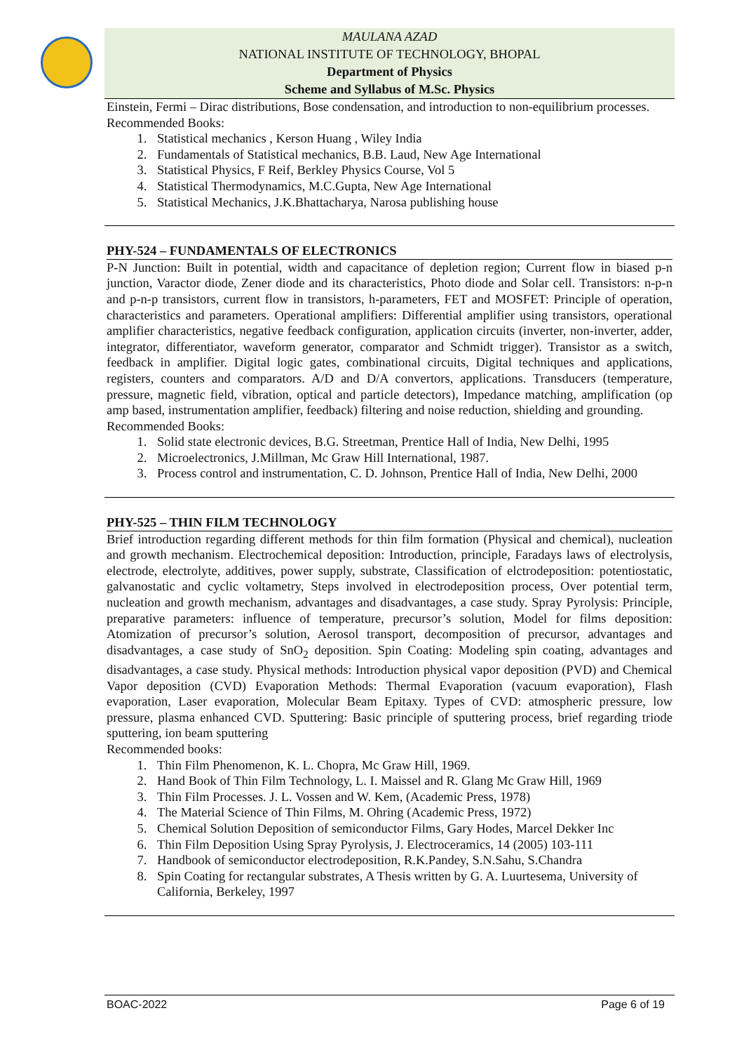MAULANA AZAD
NATIONAL INSTITUTE OF TECHNOLOGY, BHOPAL
Department of Physics
Scheme and Syllabus of M.Sc. Physics
Einstein, Fermi – Dirac distributions, Bose condensation, and introduction to non-equilibrium processes.
Recommended Books:
1. Statistical mechanics , Kerson Huang , Wiley India
2. Fundamentals of Statistical mechanics, B.B. Laud, New Age International
3. Statistical Physics, F Reif, Berkley Physics Course, Vol 5
4. Statistical Thermodynamics, M.C.Gupta, New Age International
5. Statistical Mechanics, J.K.Bhattacharya, Narosa publishing house
PHY-524 – FUNDAMENTALS OF ELECTRONICS
P-N Junction: Built in potential, width and capacitance of depletion region; Current flow in biased p-n junction, Varactor diode, Zener diode and its characteristics, Photo diode and Solar cell. Transistors: n-p-n and p-n-p transistors, current flow in transistors, h-parameters, FET and MOSFET: Principle of operation, characteristics and parameters. Operational amplifiers: Differential amplifier using transistors, operational amplifier characteristics, negative feedback configuration, application circuits (inverter, non-inverter, adder, integrator, differentiator, waveform generator, comparator and Schmidt trigger). Transistor as a switch, feedback in amplifier. Digital logic gates, combinational circuits, Digital techniques and applications, registers, counters and comparators. A/D and D/A convertors, applications. Transducers (temperature, pressure, magnetic field, vibration, optical and particle detectors), Impedance matching, amplification (op amp based, instrumentation amplifier, feedback) filtering and noise reduction, shielding and grounding.
Recommended Books:
1. Solid state electronic devices, B.G. Streetman, Prentice Hall of India, New Delhi, 1995
2. Microelectronics, J.Millman, Mc Graw Hill International, 1987.
3. Process control and instrumentation, C. D. Johnson, Prentice Hall of India, New Delhi, 2000
PHY-525 – THIN FILM TECHNOLOGY
Brief introduction regarding different methods for thin film formation (Physical and chemical), nucleation and growth mechanism. Electrochemical deposition: Introduction, principle, Faradays laws of electrolysis, electrode, electrolyte, additives, power supply, substrate, Classification of elctrodeposition: potentiostatic, galvanostatic and cyclic voltametry, Steps involved in electrodeposition process, Over potential term, nucleation and growth mechanism, advantages and disadvantages, a case study. Spray Pyrolysis: Principle, preparative parameters: influence of temperature, precursor’s solution, Model for films deposition: Atomization of precursor’s solution, Aerosol transport, decomposition of precursor, advantages and disadvantages, a case study of SnO<sub>2</sub> deposition. Spin Coating: Modeling spin coating, advantages and disadvantages, a case study. Physical methods: Introduction physical vapor deposition (PVD) and Chemical Vapor deposition (CVD) Evaporation Methods: Thermal Evaporation (vacuum evaporation), Flash evaporation, Laser evaporation, Molecular Beam Epitaxy. Types of CVD: atmospheric pressure, low pressure, plasma enhanced CVD. Sputtering: Basic principle of sputtering process, brief regarding triode sputtering, ion beam sputtering
Recommended books:
1. Thin Film Phenomenon, K. L. Chopra, Mc Graw Hill, 1969.
2. Hand Book of Thin Film Technology, L. I. Maissel and R. Glang Mc Graw Hill, 1969
3. Thin Film Processes. J. L. Vossen and W. Kem, (Academic Press, 1978)
4. The Material Science of Thin Films, M. Ohring (Academic Press, 1972)
5. Chemical Solution Deposition of semiconductor Films, Gary Hodes, Marcel Dekker Inc
6. Thin Film Deposition Using Spray Pyrolysis, J. Electroceramics, 14 (2005) 103-111
7. Handbook of semiconductor electrodeposition, R.K.Pandey, S.N.Sahu, S.Chandra
8. Spin Coating for rectangular substrates, A Thesis written by G. A. Luurtesema, University of California, Berkeley, 1997
BOAC-2022 Page 6 of 19